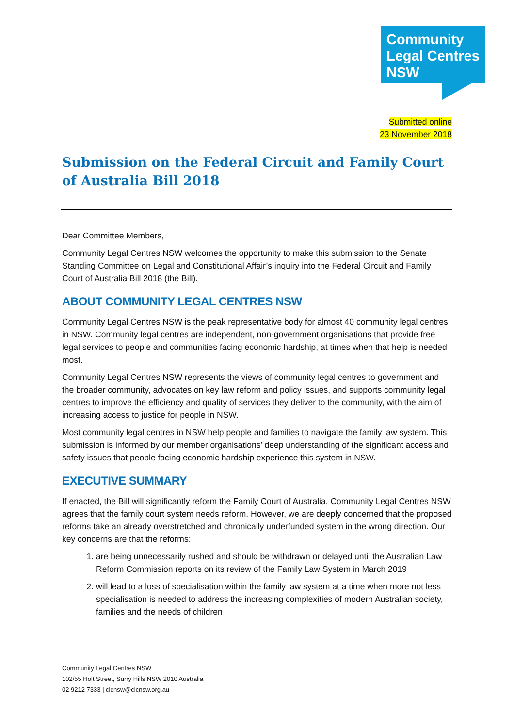Community
Legal Centres
NSW
Submitted online
23 November 2018
Submission on the Federal Circuit and Family Court of Australia Bill 2018
Dear Committee Members,
Community Legal Centres NSW welcomes the opportunity to make this submission to the Senate Standing Committee on Legal and Constitutional Affair’s inquiry into the Federal Circuit and Family Court of Australia Bill 2018 (the Bill).
ABOUT COMMUNITY LEGAL CENTRES NSW
Community Legal Centres NSW is the peak representative body for almost 40 community legal centres in NSW. Community legal centres are independent, non-government organisations that provide free legal services to people and communities facing economic hardship, at times when that help is needed most.
Community Legal Centres NSW represents the views of community legal centres to government and the broader community, advocates on key law reform and policy issues, and supports community legal centres to improve the efficiency and quality of services they deliver to the community, with the aim of increasing access to justice for people in NSW.
Most community legal centres in NSW help people and families to navigate the family law system. This submission is informed by our member organisations’ deep understanding of the significant access and safety issues that people facing economic hardship experience this system in NSW.
EXECUTIVE SUMMARY
If enacted, the Bill will significantly reform the Family Court of Australia. Community Legal Centres NSW agrees that the family court system needs reform. However, we are deeply concerned that the proposed reforms take an already overstretched and chronically underfunded system in the wrong direction. Our key concerns are that the reforms:
1. are being unnecessarily rushed and should be withdrawn or delayed until the Australian Law Reform Commission reports on its review of the Family Law System in March 2019
2. will lead to a loss of specialisation within the family law system at a time when more not less specialisation is needed to address the increasing complexities of modern Australian society, families and the needs of children
Community Legal Centres NSW
102/55 Holt Street, Surry Hills NSW 2010 Australia
02 9212 7333 | clcnsw@clcnsw.org.au